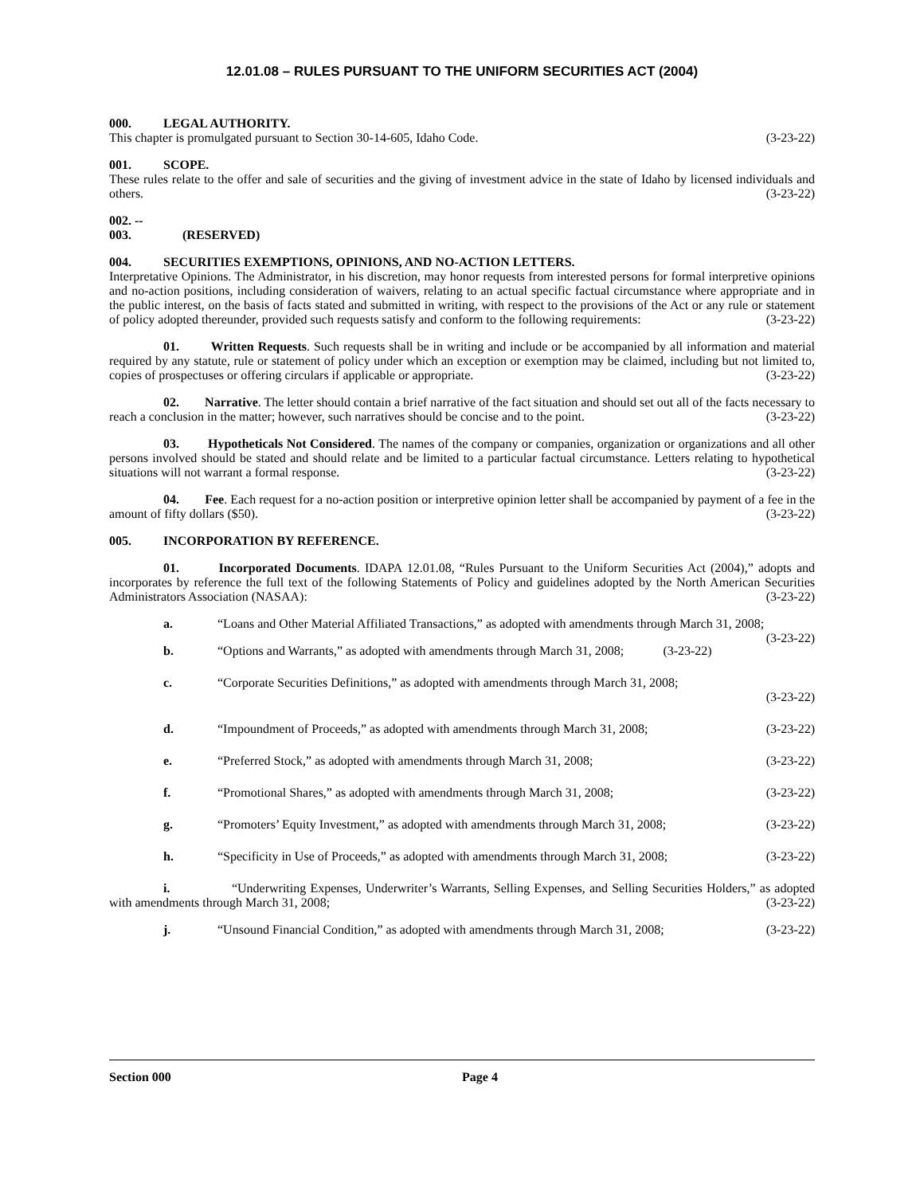12.01.08 – RULES PURSUANT TO THE UNIFORM SECURITIES ACT (2004)
000. LEGAL AUTHORITY.
This chapter is promulgated pursuant to Section 30-14-605, Idaho Code. (3-23-22)
001. SCOPE.
These rules relate to the offer and sale of securities and the giving of investment advice in the state of Idaho by licensed individuals and others. (3-23-22)
002. -- 003. (RESERVED)
004. SECURITIES EXEMPTIONS, OPINIONS, AND NO-ACTION LETTERS.
Interpretative Opinions. The Administrator, in his discretion, may honor requests from interested persons for formal interpretive opinions and no-action positions, including consideration of waivers, relating to an actual specific factual circumstance where appropriate and in the public interest, on the basis of facts stated and submitted in writing, with respect to the provisions of the Act or any rule or statement of policy adopted thereunder, provided such requests satisfy and conform to the following requirements: (3-23-22)
01. Written Requests. Such requests shall be in writing and include or be accompanied by all information and material required by any statute, rule or statement of policy under which an exception or exemption may be claimed, including but not limited to, copies of prospectuses or offering circulars if applicable or appropriate. (3-23-22)
02. Narrative. The letter should contain a brief narrative of the fact situation and should set out all of the facts necessary to reach a conclusion in the matter; however, such narratives should be concise and to the point. (3-23-22)
03. Hypotheticals Not Considered. The names of the company or companies, organization or organizations and all other persons involved should be stated and should relate and be limited to a particular factual circumstance. Letters relating to hypothetical situations will not warrant a formal response. (3-23-22)
04. Fee. Each request for a no-action position or interpretive opinion letter shall be accompanied by payment of a fee in the amount of fifty dollars ($50). (3-23-22)
005. INCORPORATION BY REFERENCE.
01. Incorporated Documents. IDAPA 12.01.08, “Rules Pursuant to the Uniform Securities Act (2004),” adopts and incorporates by reference the full text of the following Statements of Policy and guidelines adopted by the North American Securities Administrators Association (NASAA): (3-23-22)
a. “Loans and Other Material Affiliated Transactions,” as adopted with amendments through March 31, 2008; (3-23-22)
b. “Options and Warrants,” as adopted with amendments through March 31, 2008; (3-23-22)
c. “Corporate Securities Definitions,” as adopted with amendments through March 31, 2008;
(3-23-22)
d. “Impoundment of Proceeds,” as adopted with amendments through March 31, 2008; (3-23-22)
e. “Preferred Stock,” as adopted with amendments through March 31, 2008; (3-23-22)
f. “Promotional Shares,” as adopted with amendments through March 31, 2008; (3-23-22)
g. “Promoters’ Equity Investment,” as adopted with amendments through March 31, 2008; (3-23-22)
h. “Specificity in Use of Proceeds,” as adopted with amendments through March 31, 2008; (3-23-22)
i. “Underwriting Expenses, Underwriter’s Warrants, Selling Expenses, and Selling Securities Holders,” as adopted with amendments through March 31, 2008; (3-23-22)
j. “Unsound Financial Condition,” as adopted with amendments through March 31, 2008; (3-23-22)
Section 000 Page 4